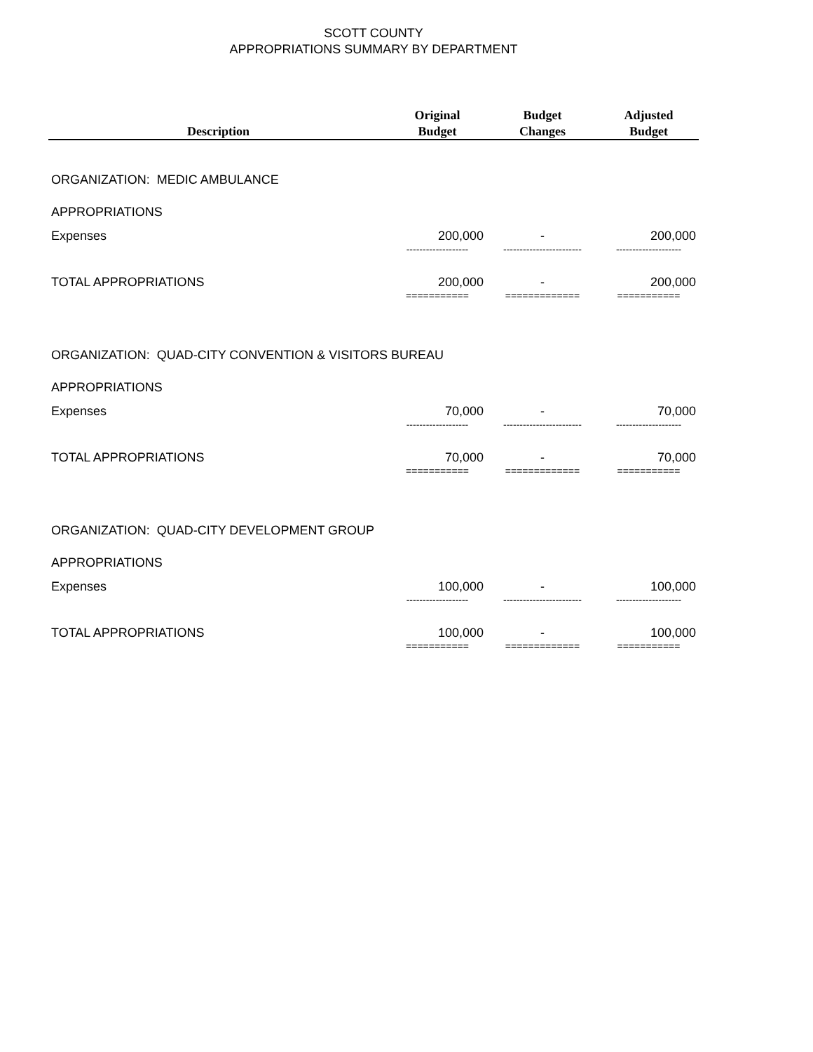SCOTT COUNTY
APPROPRIATIONS SUMMARY BY DEPARTMENT
| | Original | Budget | Adjusted |
| --- | --- | --- | --- |
| Description | Budget | Changes | Budget |
| ORGANIZATION: MEDIC AMBULANCE | | | |
| APPROPRIATIONS | | | |
| Expenses | 200,000 | - | 200,000 |
| | ------------------- | ------------------------ | -------------------- |
| TOTAL APPROPRIATIONS | 200,000 | - | 200,000 |
| | =========== | ============= | =========== |
| ORGANIZATION: QUAD-CITY CONVENTION & VISITORS BUREAU | | | |
| APPROPRIATIONS | | | |
| Expenses | 70,000 | - | 70,000 |
| | ------------------- | ------------------------ | -------------------- |
| TOTAL APPROPRIATIONS | 70,000 | - | 70,000 |
| | =========== | ============= | =========== |
| ORGANIZATION: QUAD-CITY DEVELOPMENT GROUP | | | |
| APPROPRIATIONS | | | |
| Expenses | 100,000 | - | 100,000 |
| | ------------------- | ------------------------ | -------------------- |
| TOTAL APPROPRIATIONS | 100,000 | - | 100,000 |
| | =========== | ============= | =========== |